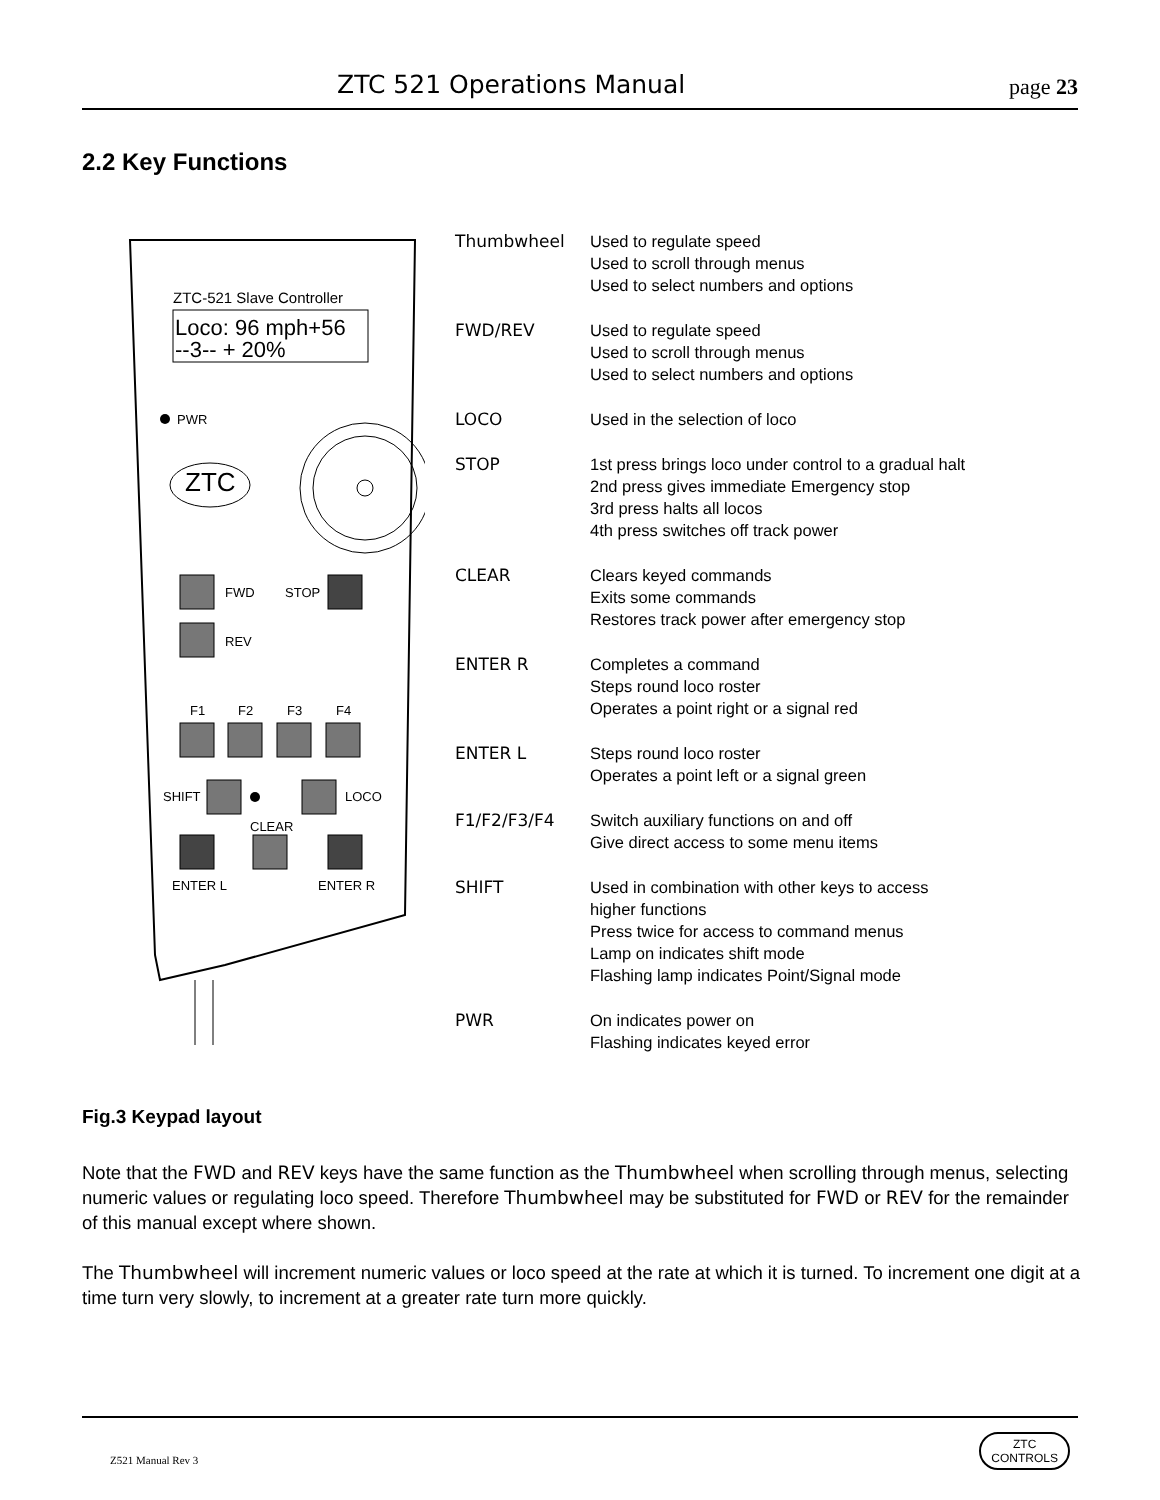ZTC 521 Operations Manual page 23
2.2 Key Functions
ZTC-521 Slave Controller
Loco: 96 mph+56
--3-- + 20%
PWR
ZTC
FWD
STOP
REV
F1
F2
F3
F4
SHIFT
LOCO
CLEAR
ENTER L
ENTER R
Thumbwheel Used to regulate speed
Used to scroll through menus
Used to select numbers and options
FWD/REV Used to regulate speed
Used to scroll through menus
Used to select numbers and options
LOCO Used in the selection of loco
STOP 1st press brings loco under control to a gradual halt
2nd press gives immediate Emergency stop
3rd press halts all locos
4th press switches off track power
CLEAR Clears keyed commands
Exits some commands
Restores track power after emergency stop
ENTER R Completes a command
Steps round loco roster
Operates a point right or a signal red
ENTER L Steps round loco roster
Operates a point left or a signal green
F1/F2/F3/F4 Switch auxiliary functions on and off
Give direct access to some menu items
SHIFT Used in combination with other keys to access
higher functions
Press twice for access to command menus
Lamp on indicates shift mode
Flashing lamp indicates Point/Signal mode
PWR On indicates power on
Flashing indicates keyed error
Fig.3 Keypad layout
Note that the FWD and REV keys have the same function as the Thumbwheel when scrolling through menus, selecting numeric values or regulating loco speed. Therefore Thumbwheel may be substituted for FWD or REV for the remainder of this manual except where shown.
The Thumbwheel will increment numeric values or loco speed at the rate at which it is turned. To increment one digit at a time turn very slowly, to increment at a greater rate turn more quickly.
Z521 Manual Rev 3
ZTC
CONTROLS